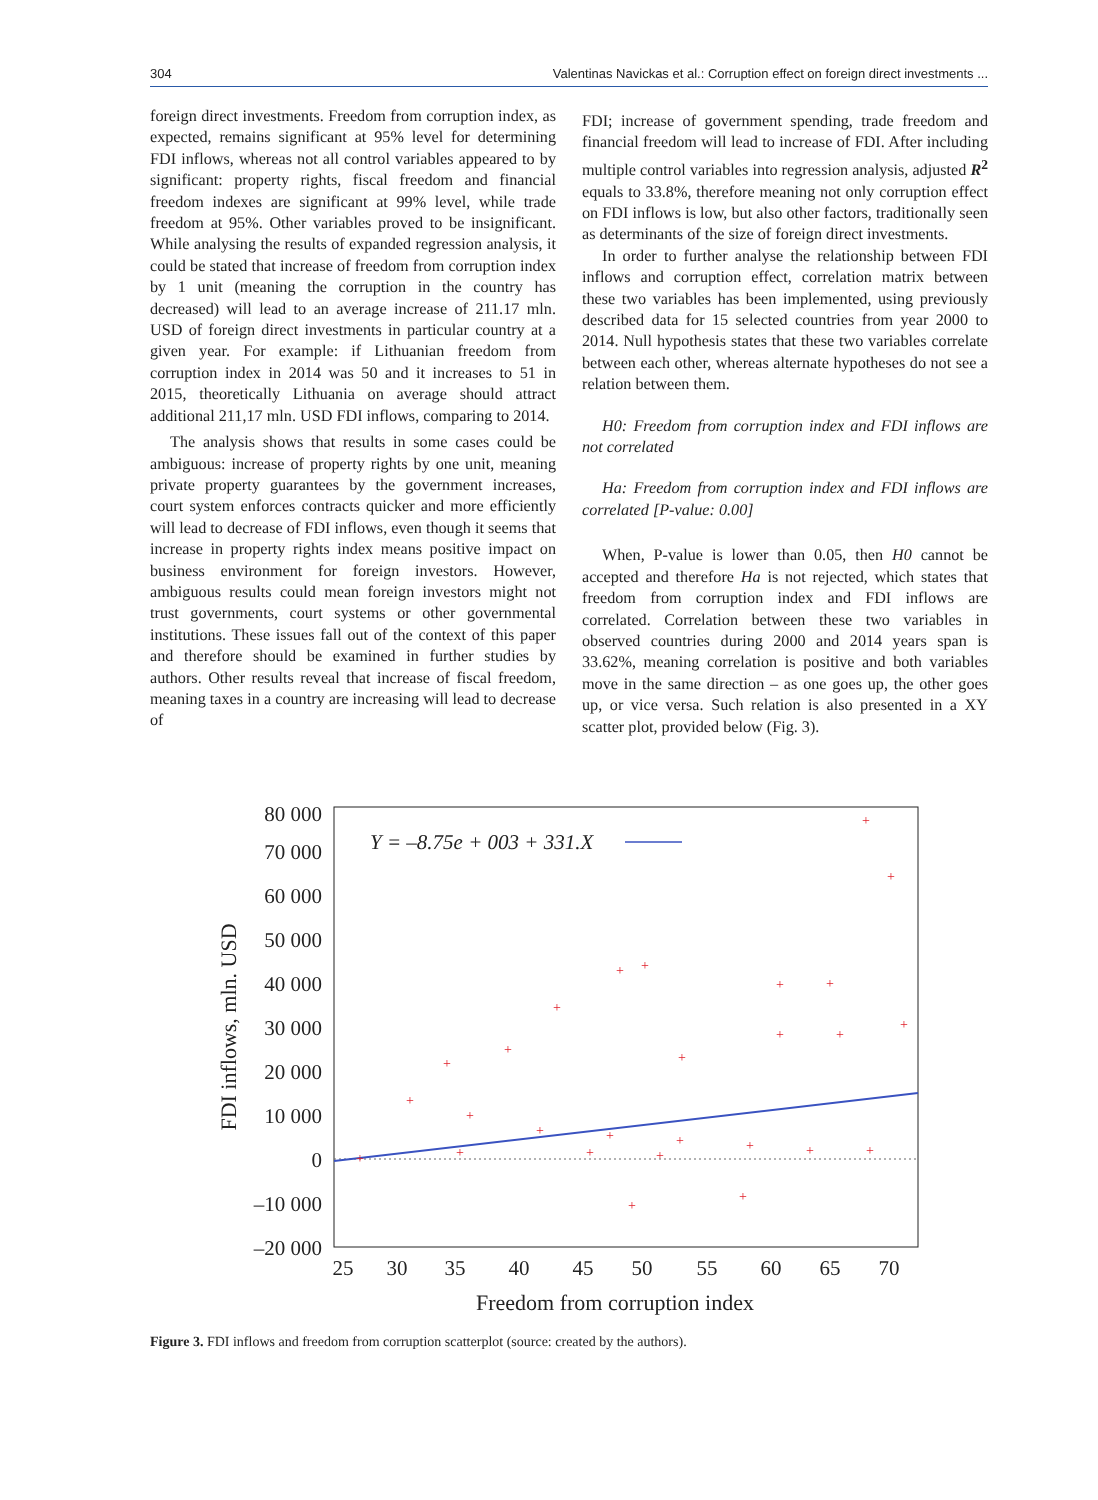304 Valentinas Navickas et al.: Corruption effect on foreign direct investments ...
foreign direct investments. Freedom from corruption index, as expected, remains significant at 95% level for determining FDI inflows, whereas not all control variables appeared to by significant: property rights, fiscal freedom and financial freedom indexes are significant at 99% level, while trade freedom at 95%. Other variables proved to be insignificant. While analysing the results of expanded regression analysis, it could be stated that increase of freedom from corruption index by 1 unit (meaning the corruption in the country has decreased) will lead to an average increase of 211.17 mln. USD of foreign direct investments in particular country at a given year. For example: if Lithuanian freedom from corruption index in 2014 was 50 and it increases to 51 in 2015, theoretically Lithuania on average should attract additional 211,17 mln. USD FDI inflows, comparing to 2014.
The analysis shows that results in some cases could be ambiguous: increase of property rights by one unit, meaning private property guarantees by the government increases, court system enforces contracts quicker and more efficiently will lead to decrease of FDI inflows, even though it seems that increase in property rights index means positive impact on business environment for foreign investors. However, ambiguous results could mean foreign investors might not trust governments, court systems or other governmental institutions. These issues fall out of the context of this paper and therefore should be examined in further studies by authors. Other results reveal that increase of fiscal freedom, meaning taxes in a country are increasing will lead to decrease of
FDI; increase of government spending, trade freedom and financial freedom will lead to increase of FDI. After including multiple control variables into regression analysis, adjusted R<sup>2</sup> equals to 33.8%, therefore meaning not only corruption effect on FDI inflows is low, but also other factors, traditionally seen as determinants of the size of foreign direct investments.
In order to further analyse the relationship between FDI inflows and corruption effect, correlation matrix between these two variables has been implemented, using previously described data for 15 selected countries from year 2000 to 2014. Null hypothesis states that these two variables correlate between each other, whereas alternate hypotheses do not see a relation between them.
H0: Freedom from corruption index and FDI inflows are not correlated
Ha: Freedom from corruption index and FDI inflows are correlated [P-value: 0.00]
When, P-value is lower than 0.05, then H0 cannot be accepted and therefore Ha is not rejected, which states that freedom from corruption index and FDI inflows are correlated. Correlation between these two variables in observed countries during 2000 and 2014 years span is 33.62%, meaning correlation is positive and both variables move in the same direction – as one goes up, the other goes up, or vice versa. Such relation is also presented in a XY scatter plot, provided below (Fig. 3).
80 000
70 000
60 000
50 000
40 000
30 000
20 000
10 000
0
–10 000
–20 000
25
30
35
40
45
50
55
60
65
70
Freedom from corruption index
FDI inflows, mln. USD
Y = –8.75e + 003 + 331.X
+
+
+
+
+
+
+
+
+
+
+
+
+
+
+
+
+
+
+
+
+
+
+
+
+
+
+
Figure 3. FDI inflows and freedom from corruption scatterplot (source: created by the authors).